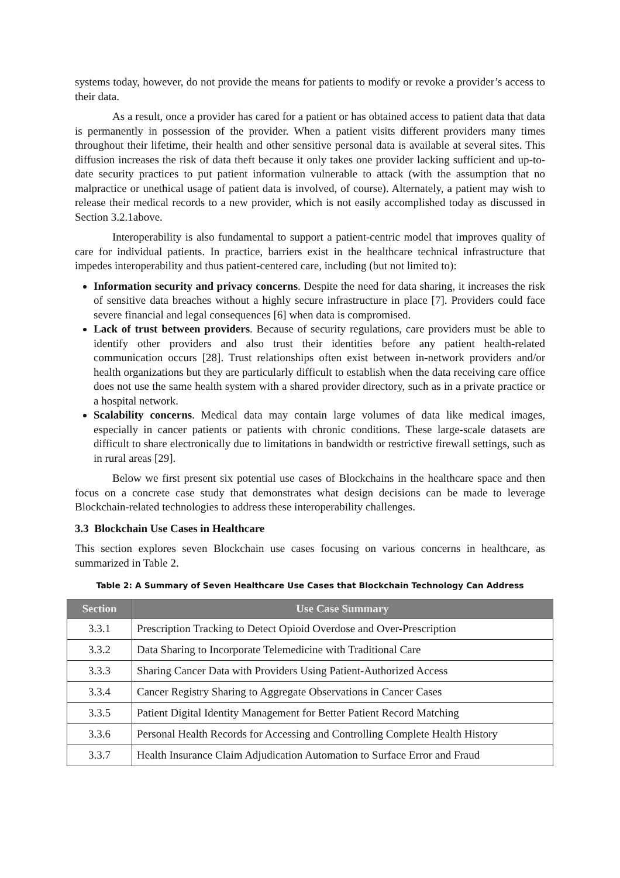systems today, however, do not provide the means for patients to modify or revoke a provider’s access to their data.
As a result, once a provider has cared for a patient or has obtained access to patient data that data is permanently in possession of the provider. When a patient visits different providers many times throughout their lifetime, their health and other sensitive personal data is available at several sites. This diffusion increases the risk of data theft because it only takes one provider lacking sufficient and up-to-date security practices to put patient information vulnerable to attack (with the assumption that no malpractice or unethical usage of patient data is involved, of course). Alternately, a patient may wish to release their medical records to a new provider, which is not easily accomplished today as discussed in Section 3.2.1above.
Interoperability is also fundamental to support a patient-centric model that improves quality of care for individual patients. In practice, barriers exist in the healthcare technical infrastructure that impedes interoperability and thus patient-centered care, including (but not limited to):
Information security and privacy concerns. Despite the need for data sharing, it increases the risk of sensitive data breaches without a highly secure infrastructure in place [7]. Providers could face severe financial and legal consequences [6] when data is compromised.
Lack of trust between providers. Because of security regulations, care providers must be able to identify other providers and also trust their identities before any patient health-related communication occurs [28]. Trust relationships often exist between in-network providers and/or health organizations but they are particularly difficult to establish when the data receiving care office does not use the same health system with a shared provider directory, such as in a private practice or a hospital network.
Scalability concerns. Medical data may contain large volumes of data like medical images, especially in cancer patients or patients with chronic conditions. These large-scale datasets are difficult to share electronically due to limitations in bandwidth or restrictive firewall settings, such as in rural areas [29].
Below we first present six potential use cases of Blockchains in the healthcare space and then focus on a concrete case study that demonstrates what design decisions can be made to leverage Blockchain-related technologies to address these interoperability challenges.
3.3 Blockchain Use Cases in Healthcare
This section explores seven Blockchain use cases focusing on various concerns in healthcare, as summarized in Table 2.
Table 2: A Summary of Seven Healthcare Use Cases that Blockchain Technology Can Address
| Section | Use Case Summary |
| --- | --- |
| 3.3.1 | Prescription Tracking to Detect Opioid Overdose and Over-Prescription |
| 3.3.2 | Data Sharing to Incorporate Telemedicine with Traditional Care |
| 3.3.3 | Sharing Cancer Data with Providers Using Patient-Authorized Access |
| 3.3.4 | Cancer Registry Sharing to Aggregate Observations in Cancer Cases |
| 3.3.5 | Patient Digital Identity Management for Better Patient Record Matching |
| 3.3.6 | Personal Health Records for Accessing and Controlling Complete Health History |
| 3.3.7 | Health Insurance Claim Adjudication Automation to Surface Error and Fraud |